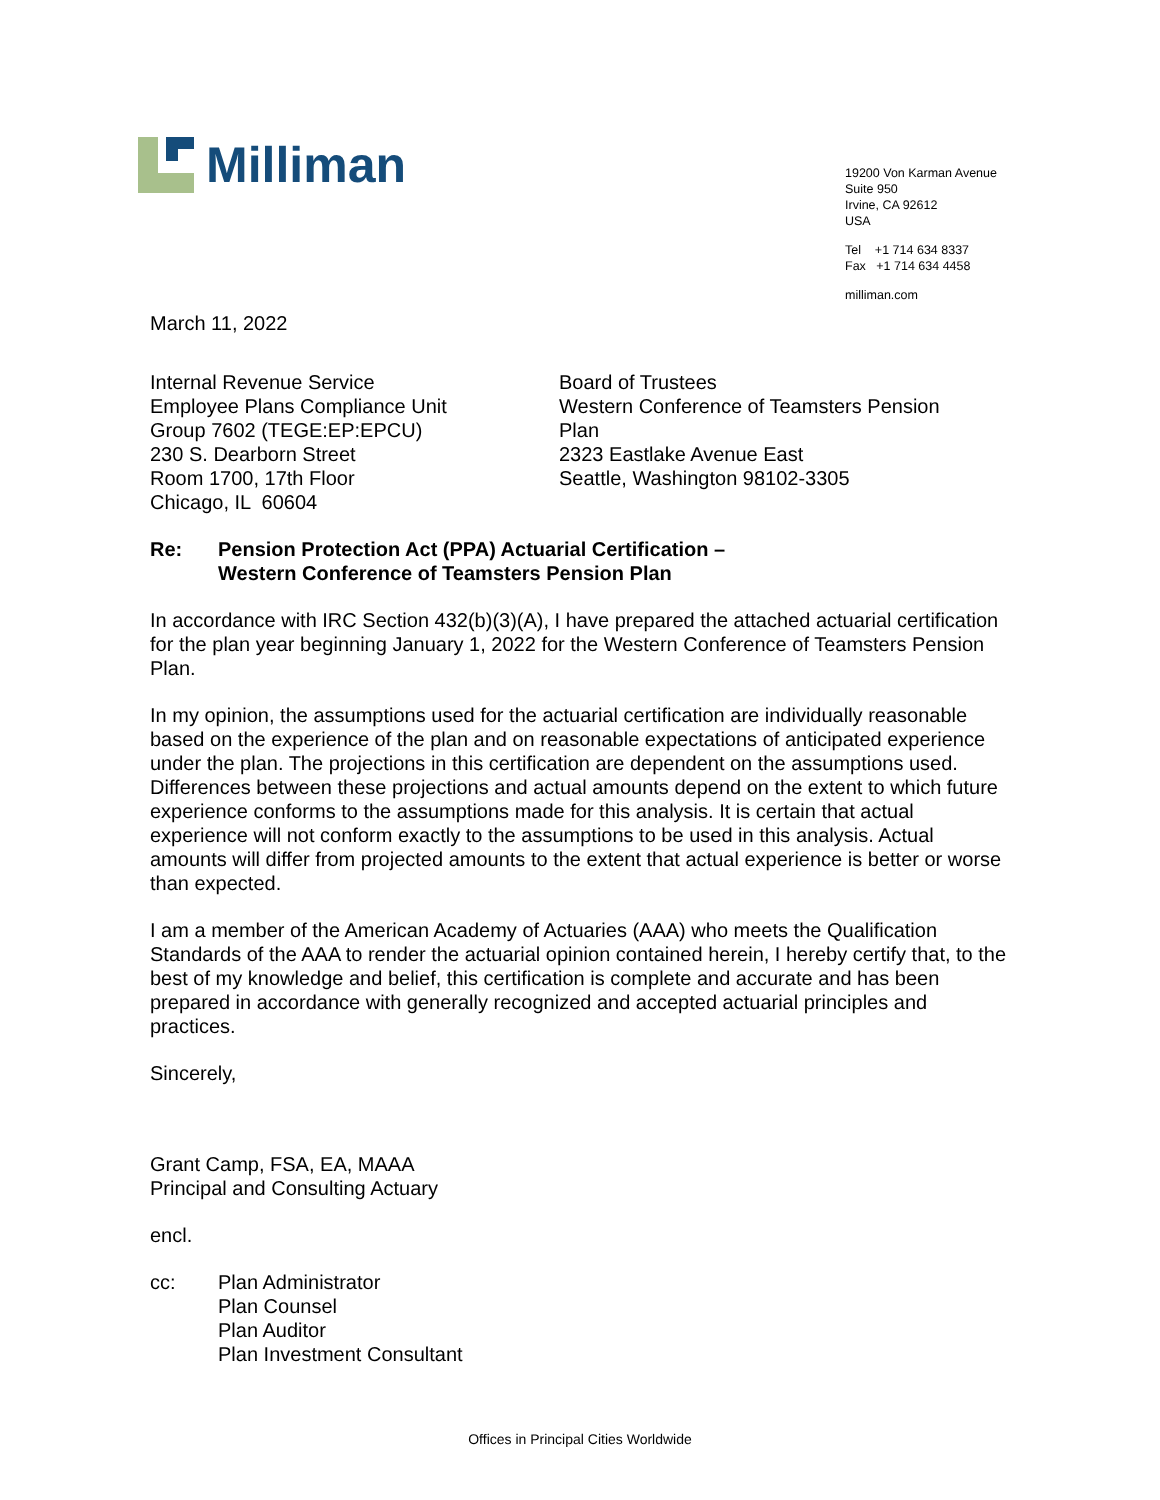Milliman
19200 Von Karman Avenue
Suite 950
Irvine, CA 92612
USA
Tel +1 714 634 8337
Fax +1 714 634 4458
milliman.com
March 11, 2022
Internal Revenue Service
Employee Plans Compliance Unit
Group 7602 (TEGE:EP:EPCU)
230 S. Dearborn Street
Room 1700, 17th Floor
Chicago, IL 60604
Board of Trustees
Western Conference of Teamsters Pension Plan
2323 Eastlake Avenue East
Seattle, Washington 98102-3305
Re: Pension Protection Act (PPA) Actuarial Certification –
Western Conference of Teamsters Pension Plan
In accordance with IRC Section 432(b)(3)(A), I have prepared the attached actuarial certification for the plan year beginning January 1, 2022 for the Western Conference of Teamsters Pension Plan.
In my opinion, the assumptions used for the actuarial certification are individually reasonable based on the experience of the plan and on reasonable expectations of anticipated experience under the plan. The projections in this certification are dependent on the assumptions used. Differences between these projections and actual amounts depend on the extent to which future experience conforms to the assumptions made for this analysis. It is certain that actual experience will not conform exactly to the assumptions to be used in this analysis. Actual amounts will differ from projected amounts to the extent that actual experience is better or worse than expected.
I am a member of the American Academy of Actuaries (AAA) who meets the Qualification Standards of the AAA to render the actuarial opinion contained herein, I hereby certify that, to the best of my knowledge and belief, this certification is complete and accurate and has been prepared in accordance with generally recognized and accepted actuarial principles and practices.
Sincerely,
Grant Camp, FSA, EA, MAAA
Principal and Consulting Actuary
encl.
cc: Plan Administrator
Plan Counsel
Plan Auditor
Plan Investment Consultant
Offices in Principal Cities Worldwide